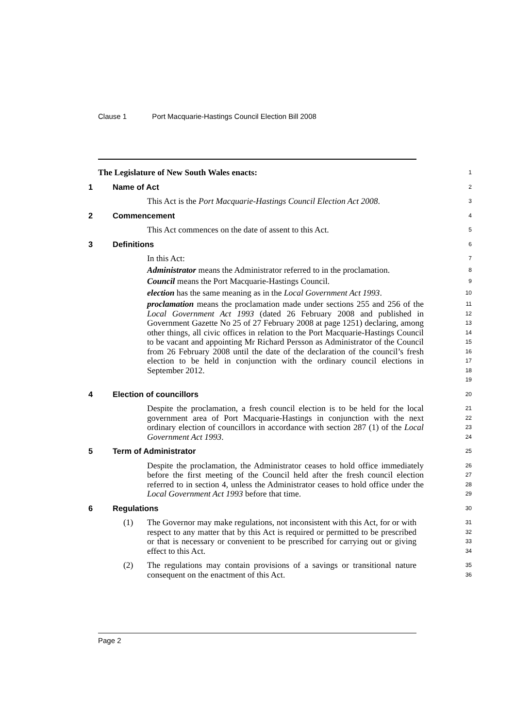Clause 1 Port Macquarie-Hastings Council Election Bill 2008
The Legislature of New South Wales enacts:
1
1 Name of Act
2
This Act is the Port Macquarie-Hastings Council Election Act 2008.
3
2 Commencement
4
This Act commences on the date of assent to this Act.
5
3 Definitions
6
In this Act:
7
Administrator means the Administrator referred to in the proclamation.
8
Council means the Port Macquarie-Hastings Council.
9
election has the same meaning as in the Local Government Act 1993.
10
proclamation means the proclamation made under sections 255 and 256 of the Local Government Act 1993 (dated 26 February 2008 and published in Government Gazette No 25 of 27 February 2008 at page 1251) declaring, among other things, all civic offices in relation to the Port Macquarie-Hastings Council to be vacant and appointing Mr Richard Persson as Administrator of the Council from 26 February 2008 until the date of the declaration of the council’s fresh election to be held in conjunction with the ordinary council elections in September 2012.
11
12
13
14
15
16
17
18
19
4 Election of councillors
20
Despite the proclamation, a fresh council election is to be held for the local government area of Port Macquarie-Hastings in conjunction with the next ordinary election of councillors in accordance with section 287 (1) of the Local Government Act 1993.
21
22
23
24
5 Term of Administrator
25
Despite the proclamation, the Administrator ceases to hold office immediately before the first meeting of the Council held after the fresh council election referred to in section 4, unless the Administrator ceases to hold office under the Local Government Act 1993 before that time.
26
27
28
29
6 Regulations
30
(1) The Governor may make regulations, not inconsistent with this Act, for or with respect to any matter that by this Act is required or permitted to be prescribed or that is necessary or convenient to be prescribed for carrying out or giving effect to this Act.
31
32
33
34
(2) The regulations may contain provisions of a savings or transitional nature consequent on the enactment of this Act.
35
36
Page 2